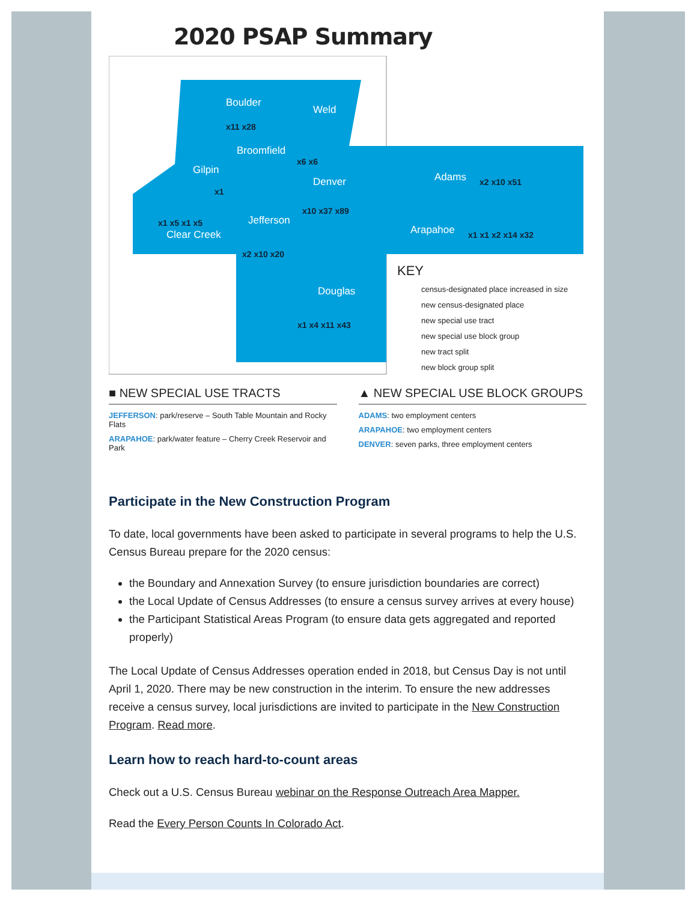2020 PSAP Summary
Boulder
x11 x28
Weld
Broomfield
x6 x6
Gilpin
x1
Denver
x10 x37 x89
Adams x2 x10 x51
x1 x5 x1 x5
Clear Creek
Jefferson
x2 x10 x20
Arapahoe x1 x1 x2 x14 x32
Douglas
x1 x4 x11 x43
KEY
census-designated place increased in size
new census-designated place
new special use tract
new special use block group
new tract split
new block group split
■ NEW SPECIAL USE TRACTS
JEFFERSON: park/reserve – South Table Mountain and Rocky Flats
ARAPAHOE: park/water feature – Cherry Creek Reservoir and Park
▲ NEW SPECIAL USE BLOCK GROUPS
ADAMS: two employment centers
ARAPAHOE: two employment centers
DENVER: seven parks, three employment centers
Participate in the New Construction Program
To date, local governments have been asked to participate in several programs to help the U.S. Census Bureau prepare for the 2020 census:
the Boundary and Annexation Survey (to ensure jurisdiction boundaries are correct)
the Local Update of Census Addresses (to ensure a census survey arrives at every house)
the Participant Statistical Areas Program (to ensure data gets aggregated and reported properly)
The Local Update of Census Addresses operation ended in 2018, but Census Day is not until April 1, 2020. There may be new construction in the interim. To ensure the new addresses receive a census survey, local jurisdictions are invited to participate in the New Construction Program. Read more.
Learn how to reach hard-to-count areas
Check out a U.S. Census Bureau webinar on the Response Outreach Area Mapper.
Read the Every Person Counts In Colorado Act.